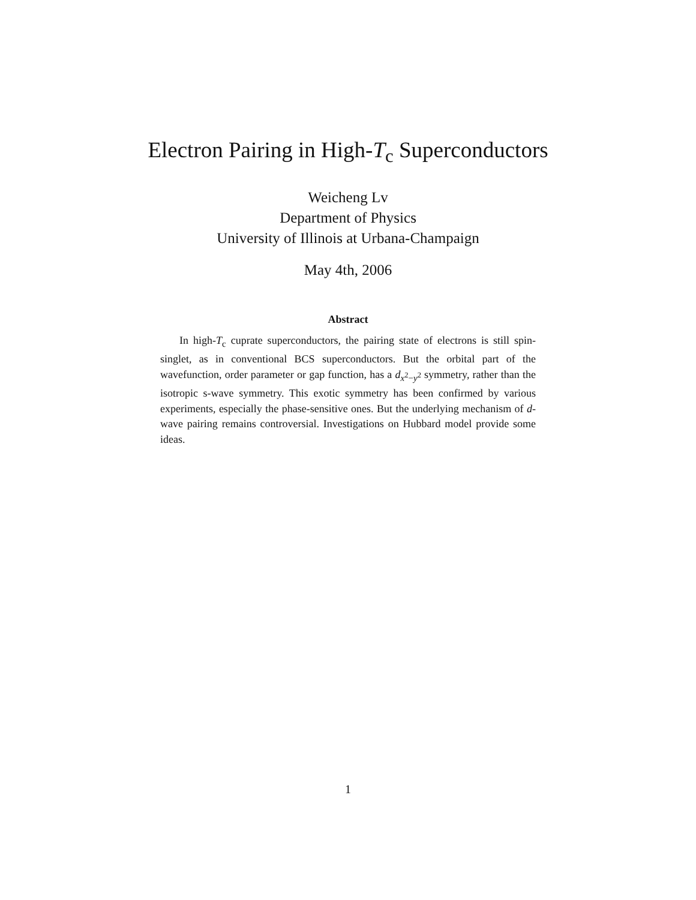Electron Pairing in High-T<sub>c</sub> Superconductors
Weicheng Lv
Department of Physics
University of Illinois at Urbana-Champaign
May 4th, 2006
Abstract
In high-T<sub>c</sub> cuprate superconductors, the pairing state of electrons is still spin-singlet, as in conventional BCS superconductors. But the orbital part of the wavefunction, order parameter or gap function, has a d<sub>x<sup>2</sup>−y<sup>2</sup></sub> symmetry, rather than the isotropic s-wave symmetry. This exotic symmetry has been confirmed by various experiments, especially the phase-sensitive ones. But the underlying mechanism of d-wave pairing remains controversial. Investigations on Hubbard model provide some ideas.
1